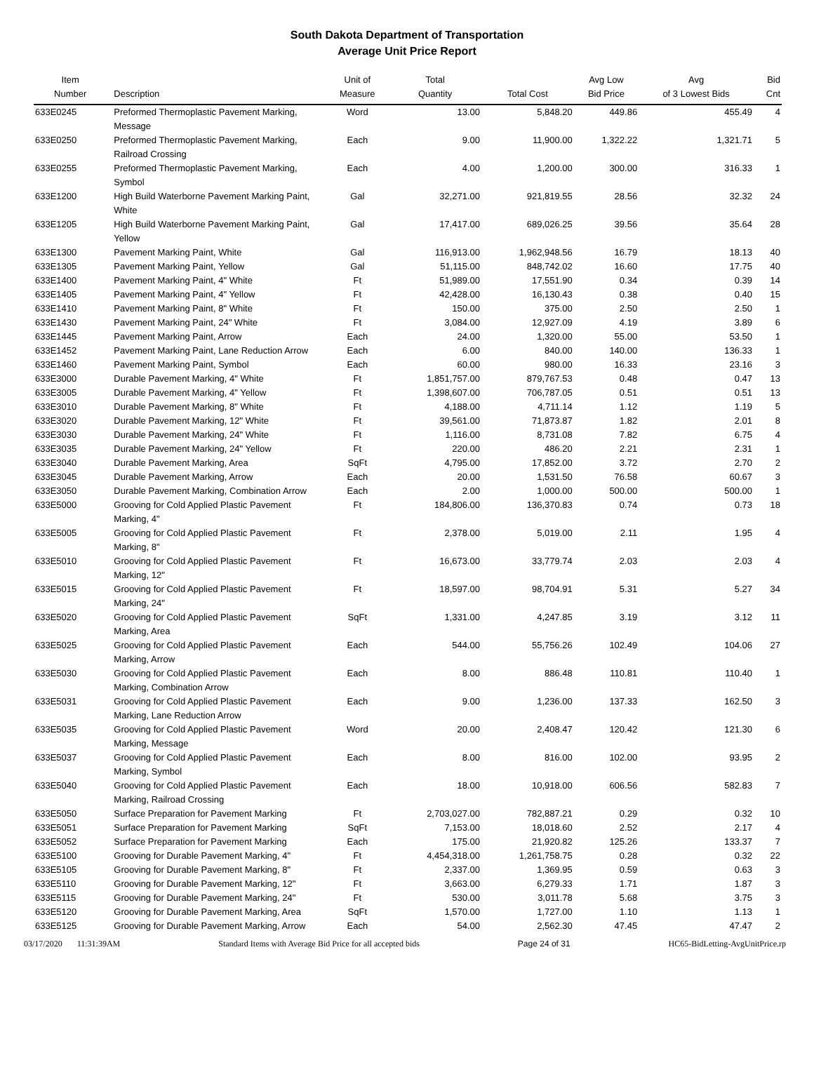South Dakota Department of Transportation
Average Unit Price Report
| Item Number | Description | Unit of Measure | Total Quantity | Total Cost | Avg Low Bid Price | Avg of 3 Lowest Bids | Bid Cnt |
| --- | --- | --- | --- | --- | --- | --- | --- |
| 633E0245 | Preformed Thermoplastic Pavement Marking, Message | Word | 13.00 | 5,848.20 | 449.86 | 455.49 | 4 |
| 633E0250 | Preformed Thermoplastic Pavement Marking, Railroad Crossing | Each | 9.00 | 11,900.00 | 1,322.22 | 1,321.71 | 5 |
| 633E0255 | Preformed Thermoplastic Pavement Marking, Symbol | Each | 4.00 | 1,200.00 | 300.00 | 316.33 | 1 |
| 633E1200 | High Build Waterborne Pavement Marking Paint, White | Gal | 32,271.00 | 921,819.55 | 28.56 | 32.32 | 24 |
| 633E1205 | High Build Waterborne Pavement Marking Paint, Yellow | Gal | 17,417.00 | 689,026.25 | 39.56 | 35.64 | 28 |
| 633E1300 | Pavement Marking Paint, White | Gal | 116,913.00 | 1,962,948.56 | 16.79 | 18.13 | 40 |
| 633E1305 | Pavement Marking Paint, Yellow | Gal | 51,115.00 | 848,742.02 | 16.60 | 17.75 | 40 |
| 633E1400 | Pavement Marking Paint, 4" White | Ft | 51,989.00 | 17,551.90 | 0.34 | 0.39 | 14 |
| 633E1405 | Pavement Marking Paint, 4" Yellow | Ft | 42,428.00 | 16,130.43 | 0.38 | 0.40 | 15 |
| 633E1410 | Pavement Marking Paint, 8" White | Ft | 150.00 | 375.00 | 2.50 | 2.50 | 1 |
| 633E1430 | Pavement Marking Paint, 24" White | Ft | 3,084.00 | 12,927.09 | 4.19 | 3.89 | 6 |
| 633E1445 | Pavement Marking Paint, Arrow | Each | 24.00 | 1,320.00 | 55.00 | 53.50 | 1 |
| 633E1452 | Pavement Marking Paint, Lane Reduction Arrow | Each | 6.00 | 840.00 | 140.00 | 136.33 | 1 |
| 633E1460 | Pavement Marking Paint, Symbol | Each | 60.00 | 980.00 | 16.33 | 23.16 | 3 |
| 633E3000 | Durable Pavement Marking, 4" White | Ft | 1,851,757.00 | 879,767.53 | 0.48 | 0.47 | 13 |
| 633E3005 | Durable Pavement Marking, 4" Yellow | Ft | 1,398,607.00 | 706,787.05 | 0.51 | 0.51 | 13 |
| 633E3010 | Durable Pavement Marking, 8" White | Ft | 4,188.00 | 4,711.14 | 1.12 | 1.19 | 5 |
| 633E3020 | Durable Pavement Marking, 12" White | Ft | 39,561.00 | 71,873.87 | 1.82 | 2.01 | 8 |
| 633E3030 | Durable Pavement Marking, 24" White | Ft | 1,116.00 | 8,731.08 | 7.82 | 6.75 | 4 |
| 633E3035 | Durable Pavement Marking, 24" Yellow | Ft | 220.00 | 486.20 | 2.21 | 2.31 | 1 |
| 633E3040 | Durable Pavement Marking, Area | SqFt | 4,795.00 | 17,852.00 | 3.72 | 2.70 | 2 |
| 633E3045 | Durable Pavement Marking, Arrow | Each | 20.00 | 1,531.50 | 76.58 | 60.67 | 3 |
| 633E3050 | Durable Pavement Marking, Combination Arrow | Each | 2.00 | 1,000.00 | 500.00 | 500.00 | 1 |
| 633E5000 | Grooving for Cold Applied Plastic Pavement Marking, 4" | Ft | 184,806.00 | 136,370.83 | 0.74 | 0.73 | 18 |
| 633E5005 | Grooving for Cold Applied Plastic Pavement Marking, 8" | Ft | 2,378.00 | 5,019.00 | 2.11 | 1.95 | 4 |
| 633E5010 | Grooving for Cold Applied Plastic Pavement Marking, 12" | Ft | 16,673.00 | 33,779.74 | 2.03 | 2.03 | 4 |
| 633E5015 | Grooving for Cold Applied Plastic Pavement Marking, 24" | Ft | 18,597.00 | 98,704.91 | 5.31 | 5.27 | 34 |
| 633E5020 | Grooving for Cold Applied Plastic Pavement Marking, Area | SqFt | 1,331.00 | 4,247.85 | 3.19 | 3.12 | 11 |
| 633E5025 | Grooving for Cold Applied Plastic Pavement Marking, Arrow | Each | 544.00 | 55,756.26 | 102.49 | 104.06 | 27 |
| 633E5030 | Grooving for Cold Applied Plastic Pavement Marking, Combination Arrow | Each | 8.00 | 886.48 | 110.81 | 110.40 | 1 |
| 633E5031 | Grooving for Cold Applied Plastic Pavement Marking, Lane Reduction Arrow | Each | 9.00 | 1,236.00 | 137.33 | 162.50 | 3 |
| 633E5035 | Grooving for Cold Applied Plastic Pavement Marking, Message | Word | 20.00 | 2,408.47 | 120.42 | 121.30 | 6 |
| 633E5037 | Grooving for Cold Applied Plastic Pavement Marking, Symbol | Each | 8.00 | 816.00 | 102.00 | 93.95 | 2 |
| 633E5040 | Grooving for Cold Applied Plastic Pavement Marking, Railroad Crossing | Each | 18.00 | 10,918.00 | 606.56 | 582.83 | 7 |
| 633E5050 | Surface Preparation for Pavement Marking | Ft | 2,703,027.00 | 782,887.21 | 0.29 | 0.32 | 10 |
| 633E5051 | Surface Preparation for Pavement Marking | SqFt | 7,153.00 | 18,018.60 | 2.52 | 2.17 | 4 |
| 633E5052 | Surface Preparation for Pavement Marking | Each | 175.00 | 21,920.82 | 125.26 | 133.37 | 7 |
| 633E5100 | Grooving for Durable Pavement Marking, 4" | Ft | 4,454,318.00 | 1,261,758.75 | 0.28 | 0.32 | 22 |
| 633E5105 | Grooving for Durable Pavement Marking, 8" | Ft | 2,337.00 | 1,369.95 | 0.59 | 0.63 | 3 |
| 633E5110 | Grooving for Durable Pavement Marking, 12" | Ft | 3,663.00 | 6,279.33 | 1.71 | 1.87 | 3 |
| 633E5115 | Grooving for Durable Pavement Marking, 24" | Ft | 530.00 | 3,011.78 | 5.68 | 3.75 | 3 |
| 633E5120 | Grooving for Durable Pavement Marking, Area | SqFt | 1,570.00 | 1,727.00 | 1.10 | 1.13 | 1 |
| 633E5125 | Grooving for Durable Pavement Marking, Arrow | Each | 54.00 | 2,562.30 | 47.45 | 47.47 | 2 |
03/17/2020 11:31:39AM Standard Items with Average Bid Price for all accepted bids Page 24 of 31 HC65-BidLetting-AvgUnitPrice.rp